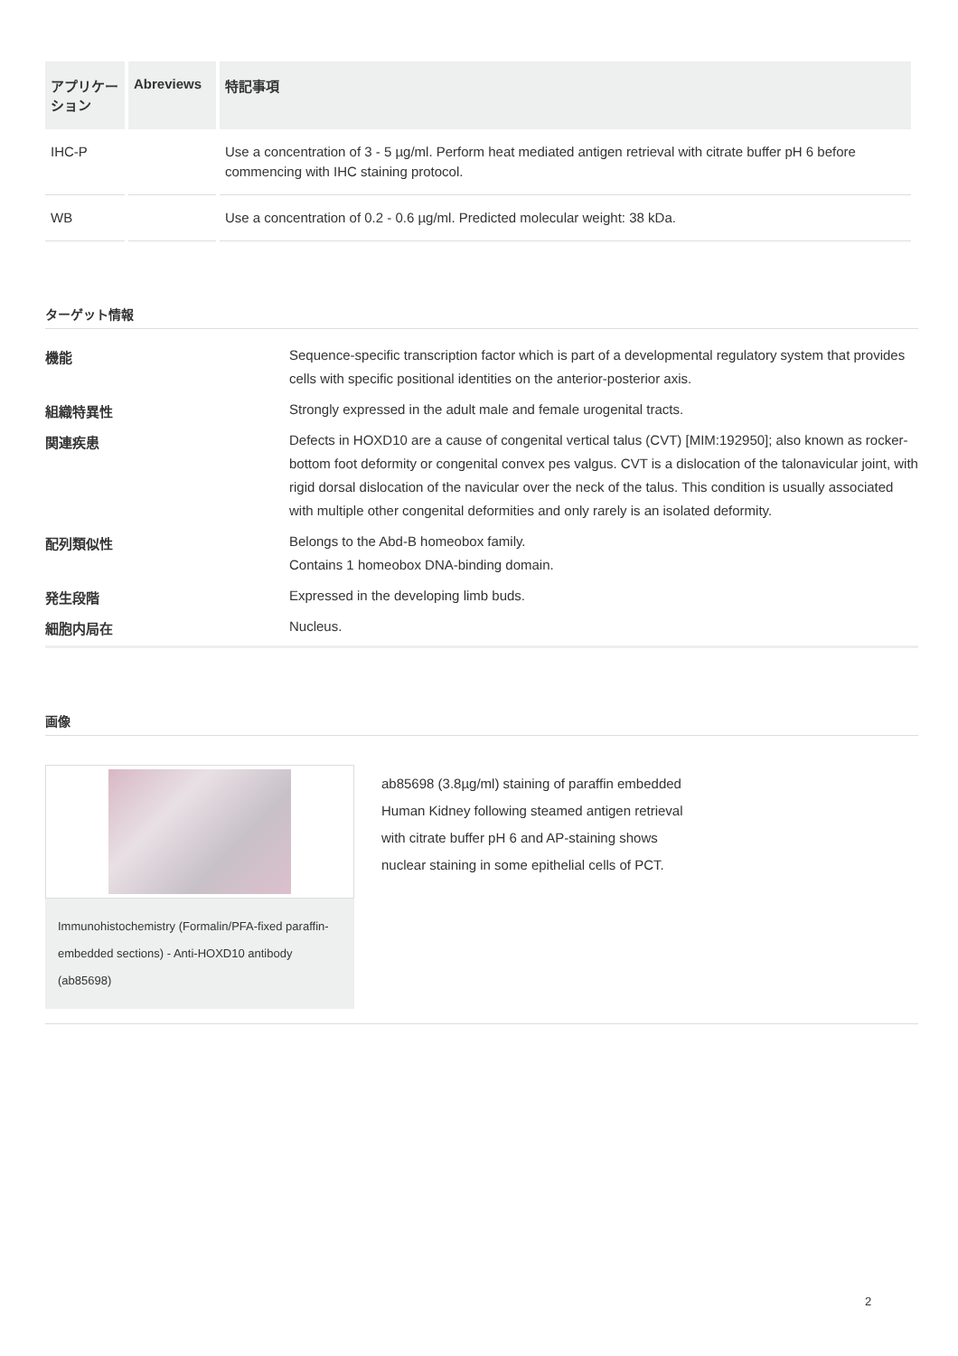| アプリケーション | Abreviews | 特記事項 |
| --- | --- | --- |
| IHC-P | | Use a concentration of 3 - 5 µg/ml. Perform heat mediated antigen retrieval with citrate buffer pH 6 before commencing with IHC staining protocol. |
| WB | | Use a concentration of 0.2 - 0.6 µg/ml. Predicted molecular weight: 38 kDa. |
ターゲット情報
| 機能 | Sequence-specific transcription factor which is part of a developmental regulatory system that provides cells with specific positional identities on the anterior-posterior axis. |
| 組織特異性 | Strongly expressed in the adult male and female urogenital tracts. |
| 関連疾患 | Defects in HOXD10 are a cause of congenital vertical talus (CVT) [MIM:192950]; also known as rocker-bottom foot deformity or congenital convex pes valgus. CVT is a dislocation of the talonavicular joint, with rigid dorsal dislocation of the navicular over the neck of the talus. This condition is usually associated with multiple other congenital deformities and only rarely is an isolated deformity. |
| 配列類似性 | Belongs to the Abd-B homeobox family. Contains 1 homeobox DNA-binding domain. |
| 発生段階 | Expressed in the developing limb buds. |
| 細胞内局在 | Nucleus. |
画像
Immunohistochemistry (Formalin/PFA-fixed paraffin-embedded sections) - Anti-HOXD10 antibody (ab85698)
ab85698 (3.8µg/ml) staining of paraffin embedded Human Kidney following steamed antigen retrieval with citrate buffer pH 6 and AP-staining shows nuclear staining in some epithelial cells of PCT.
2